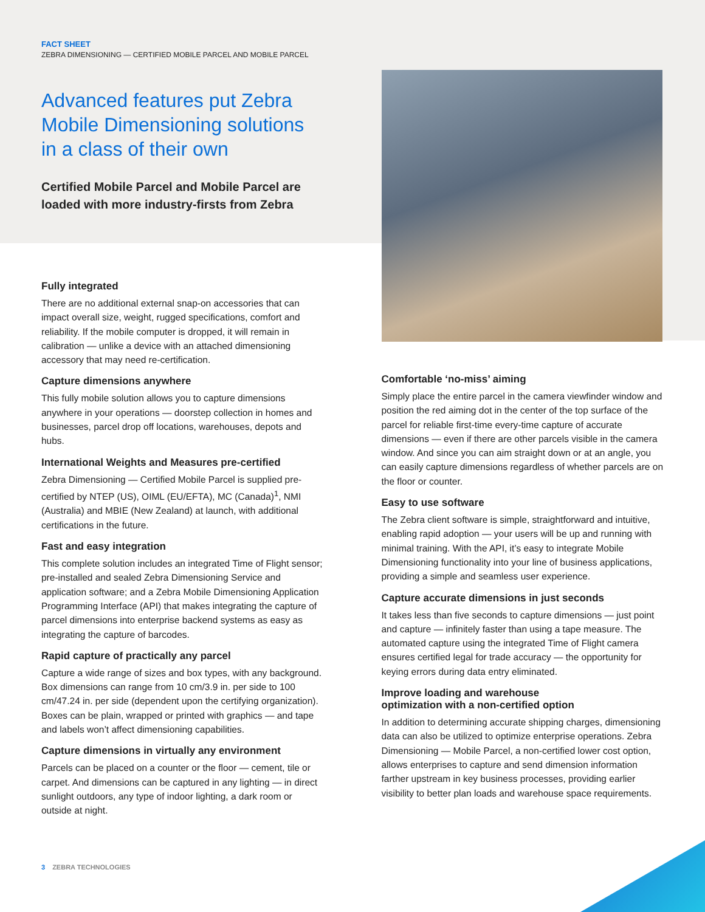FACT SHEET
ZEBRA DIMENSIONING — CERTIFIED MOBILE PARCEL AND MOBILE PARCEL
Advanced features put Zebra Mobile Dimensioning solutions in a class of their own
Certified Mobile Parcel and Mobile Parcel are loaded with more industry-firsts from Zebra
Fully integrated
There are no additional external snap-on accessories that can impact overall size, weight, rugged specifications, comfort and reliability. If the mobile computer is dropped, it will remain in calibration — unlike a device with an attached dimensioning accessory that may need re-certification.
Capture dimensions anywhere
This fully mobile solution allows you to capture dimensions anywhere in your operations — doorstep collection in homes and businesses, parcel drop off locations, warehouses, depots and hubs.
International Weights and Measures pre-certified
Zebra Dimensioning — Certified Mobile Parcel is supplied pre-certified by NTEP (US), OIML (EU/EFTA), MC (Canada)<sup>1</sup>, NMI (Australia) and MBIE (New Zealand) at launch, with additional certifications in the future.
Fast and easy integration
This complete solution includes an integrated Time of Flight sensor; pre-installed and sealed Zebra Dimensioning Service and application software; and a Zebra Mobile Dimensioning Application Programming Interface (API) that makes integrating the capture of parcel dimensions into enterprise backend systems as easy as integrating the capture of barcodes.
Rapid capture of practically any parcel
Capture a wide range of sizes and box types, with any background. Box dimensions can range from 10 cm/3.9 in. per side to 100 cm/47.24 in. per side (dependent upon the certifying organization). Boxes can be plain, wrapped or printed with graphics — and tape and labels won’t affect dimensioning capabilities.
Capture dimensions in virtually any environment
Parcels can be placed on a counter or the floor — cement, tile or carpet. And dimensions can be captured in any lighting — in direct sunlight outdoors, any type of indoor lighting, a dark room or outside at night.
Comfortable ‘no-miss’ aiming
Simply place the entire parcel in the camera viewfinder window and position the red aiming dot in the center of the top surface of the parcel for reliable first-time every-time capture of accurate dimensions — even if there are other parcels visible in the camera window. And since you can aim straight down or at an angle, you can easily capture dimensions regardless of whether parcels are on the floor or counter.
Easy to use software
The Zebra client software is simple, straightforward and intuitive, enabling rapid adoption — your users will be up and running with minimal training. With the API, it’s easy to integrate Mobile Dimensioning functionality into your line of business applications, providing a simple and seamless user experience.
Capture accurate dimensions in just seconds
It takes less than five seconds to capture dimensions — just point and capture — infinitely faster than using a tape measure. The automated capture using the integrated Time of Flight camera ensures certified legal for trade accuracy — the opportunity for keying errors during data entry eliminated.
Improve loading and warehouse
optimization with a non-certified option
In addition to determining accurate shipping charges, dimensioning data can also be utilized to optimize enterprise operations. Zebra Dimensioning — Mobile Parcel, a non-certified lower cost option, allows enterprises to capture and send dimension information farther upstream in key business processes, providing earlier visibility to better plan loads and warehouse space requirements.
3 ZEBRA TECHNOLOGIES